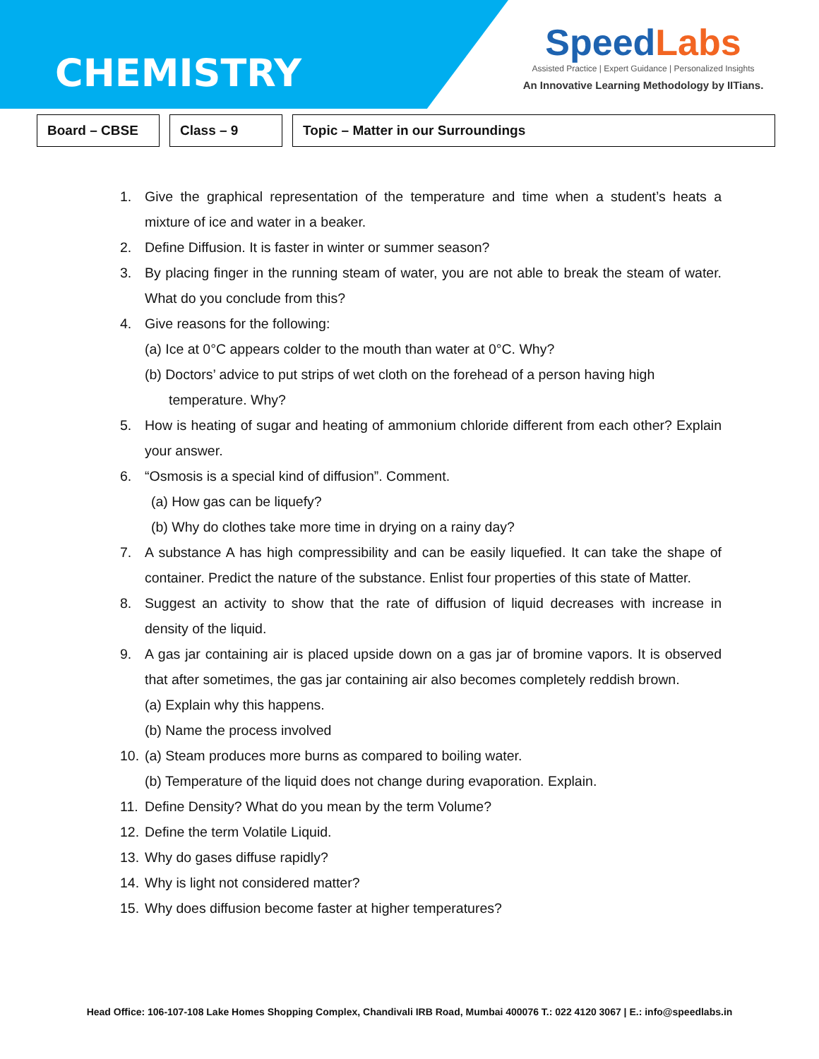CHEMISTRY
SpeedLabs
Assisted Practice | Expert Guidance | Personalized Insights
An Innovative Learning Methodology by IITians.
Board – CBSE Class – 9 Topic – Matter in our Surroundings
1. Give the graphical representation of the temperature and time when a student’s heats a mixture of ice and water in a beaker.
2. Define Diffusion. It is faster in winter or summer season?
3. By placing finger in the running steam of water, you are not able to break the steam of water. What do you conclude from this?
4. Give reasons for the following:
(a) Ice at 0°C appears colder to the mouth than water at 0°C. Why?
(b) Doctors’ advice to put strips of wet cloth on the forehead of a person having high temperature. Why?
5. How is heating of sugar and heating of ammonium chloride different from each other? Explain your answer.
6. “Osmosis is a special kind of diffusion”. Comment.
(a) How gas can be liquefy?
(b) Why do clothes take more time in drying on a rainy day?
7. A substance A has high compressibility and can be easily liquefied. It can take the shape of container. Predict the nature of the substance. Enlist four properties of this state of Matter.
8. Suggest an activity to show that the rate of diffusion of liquid decreases with increase in density of the liquid.
9. A gas jar containing air is placed upside down on a gas jar of bromine vapors. It is observed that after sometimes, the gas jar containing air also becomes completely reddish brown.
(a) Explain why this happens.
(b) Name the process involved
10. (a) Steam produces more burns as compared to boiling water.
(b) Temperature of the liquid does not change during evaporation. Explain.
11. Define Density? What do you mean by the term Volume?
12. Define the term Volatile Liquid.
13. Why do gases diffuse rapidly?
14. Why is light not considered matter?
15. Why does diffusion become faster at higher temperatures?
Head Office: 106-107-108 Lake Homes Shopping Complex, Chandivali IRB Road, Mumbai 400076 T.: 022 4120 3067 | E.: info@speedlabs.in